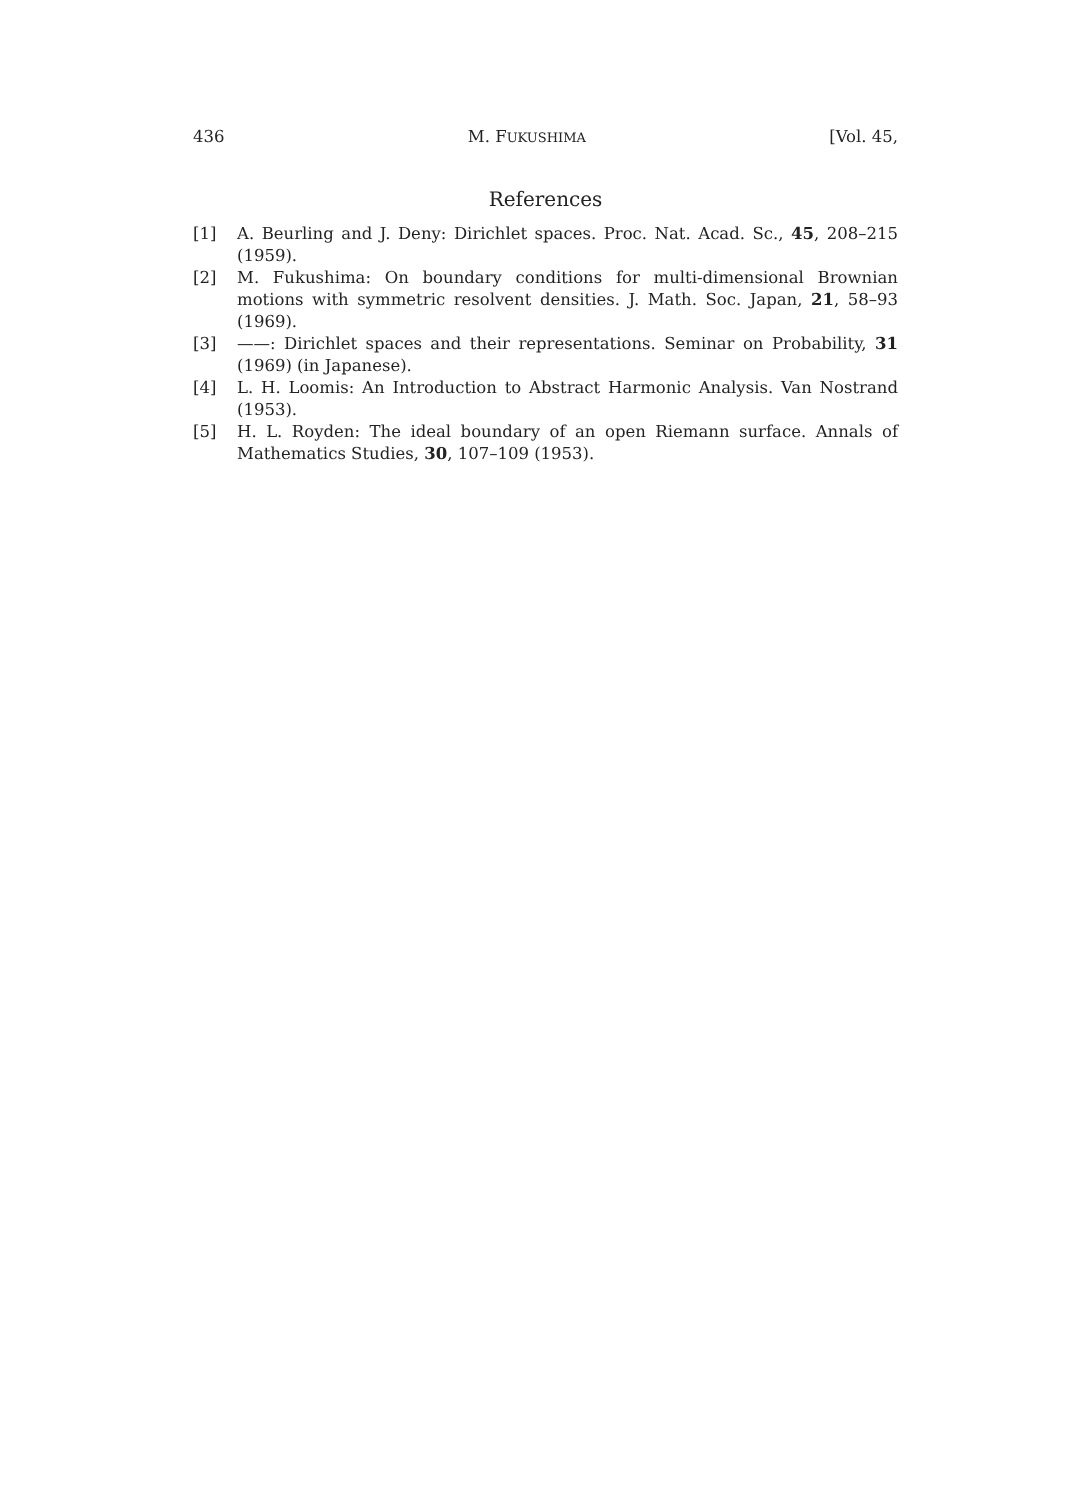436 M. FUKUSHIMA [Vol. 45,
References
[1] A. Beurling and J. Deny: Dirichlet spaces. Proc. Nat. Acad. Sc., 45, 208–215 (1959).
[2] M. Fukushima: On boundary conditions for multi-dimensional Brownian motions with symmetric resolvent densities. J. Math. Soc. Japan, 21, 58–93 (1969).
[3] ——: Dirichlet spaces and their representations. Seminar on Probability, 31 (1969) (in Japanese).
[4] L. H. Loomis: An Introduction to Abstract Harmonic Analysis. Van Nostrand (1953).
[5] H. L. Royden: The ideal boundary of an open Riemann surface. Annals of Mathematics Studies, 30, 107–109 (1953).